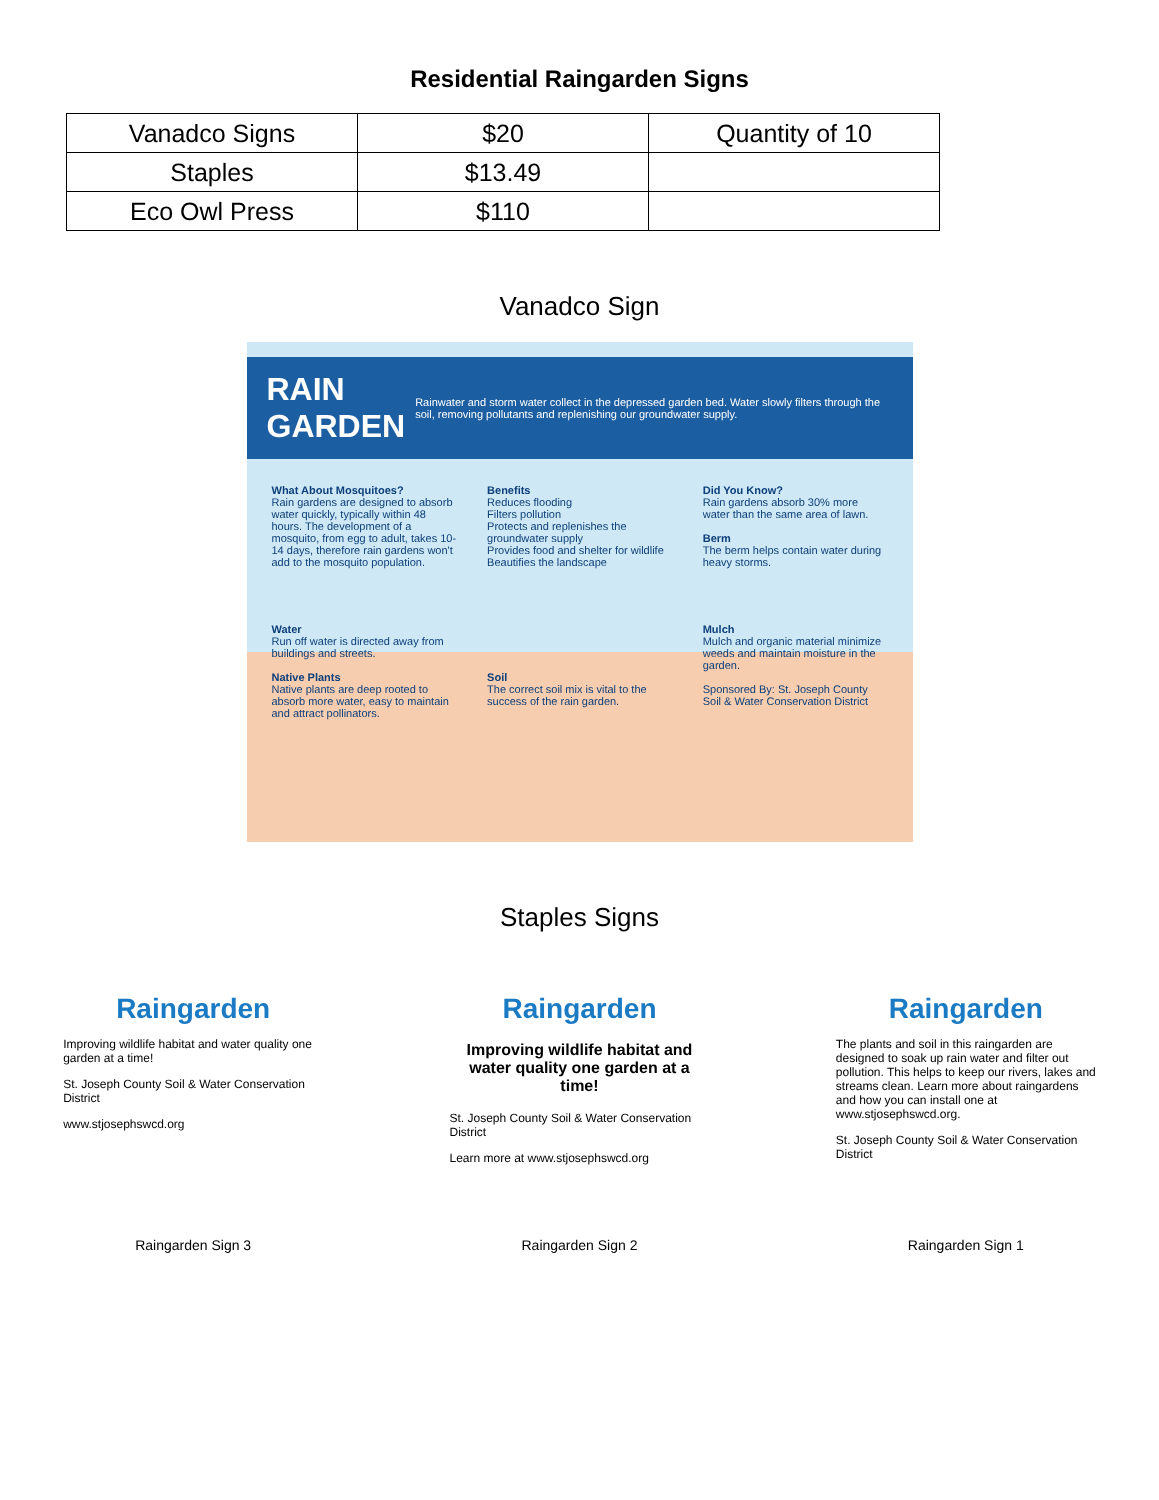Residential Raingarden Signs
| Vanadco Signs | $20 | Quantity of 10 |
| Staples | $13.49 | |
| Eco Owl Press | $110 | |
Vanadco Sign
RAIN GARDEN Rainwater and storm water collect in the depressed garden bed. Water slowly filters through the soil, removing pollutants and replenishing our groundwater supply.
What About Mosquitoes?
Rain gardens are designed to absorb water quickly, typically within 48 hours. The development of a mosquito, from egg to adult, takes 10-14 days, therefore rain gardens won't add to the mosquito population.
Benefits
Reduces flooding
Filters pollution
Protects and replenishes the groundwater supply
Provides food and shelter for wildlife
Beautifies the landscape
Did You Know?
Rain gardens absorb 30% more water than the same area of lawn.
Berm
The berm helps contain water during heavy storms.
Water
Run off water is directed away from buildings and streets.
Native Plants
Native plants are deep rooted to absorb more water, easy to maintain and attract pollinators.
Soil
The correct soil mix is vital to the success of the rain garden.
Mulch
Mulch and organic material minimize weeds and maintain moisture in the garden.
Sponsored By: St. Joseph County Soil & Water Conservation District
Staples Signs
Raingarden
Improving wildlife habitat and water quality one garden at a time!
St. Joseph County Soil & Water Conservation District
www.stjosephswcd.org
Raingarden
Improving wildlife habitat and water quality one garden at a time!
St. Joseph County Soil & Water Conservation District
Learn more at www.stjosephswcd.org
Raingarden
The plants and soil in this raingarden are designed to soak up rain water and filter out pollution. This helps to keep our rivers, lakes and streams clean. Learn more about raingardens and how you can install one at www.stjosephswcd.org.
St. Joseph County Soil & Water Conservation District
Raingarden Sign 3 Raingarden Sign 2 Raingarden Sign 1